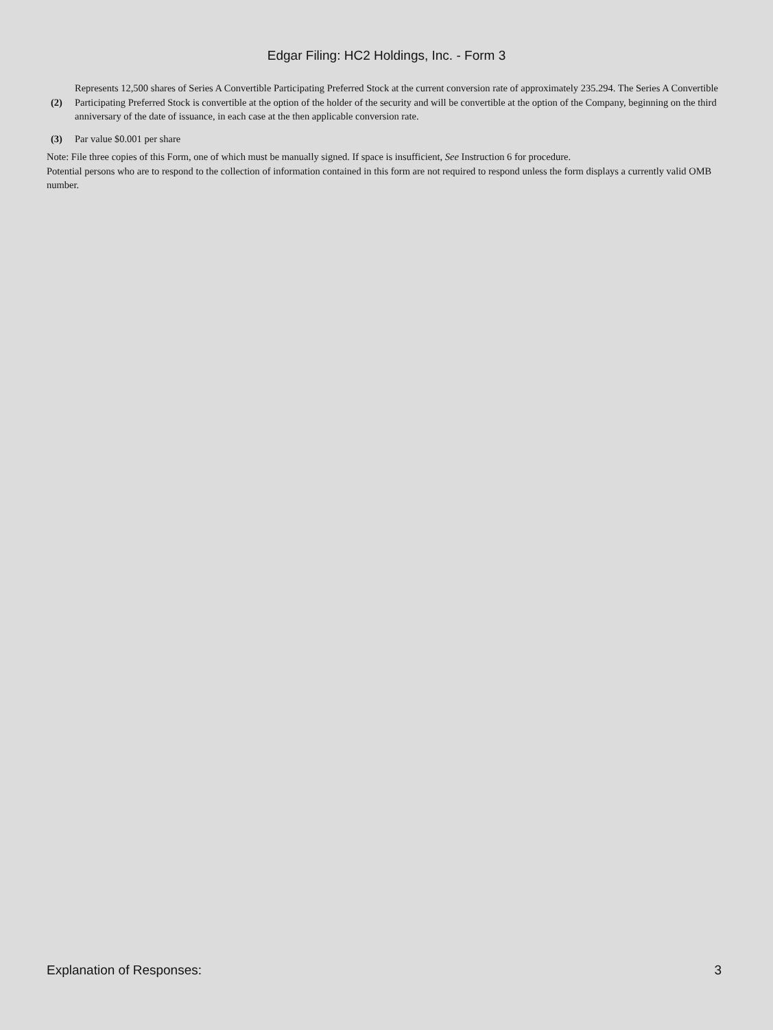Edgar Filing: HC2 Holdings, Inc. - Form 3
(2) Represents 12,500 shares of Series A Convertible Participating Preferred Stock at the current conversion rate of approximately 235.294. The Series A Convertible Participating Preferred Stock is convertible at the option of the holder of the security and will be convertible at the option of the Company, beginning on the third anniversary of the date of issuance, in each case at the then applicable conversion rate.
(3) Par value $0.001 per share
Note: File three copies of this Form, one of which must be manually signed. If space is insufficient, See Instruction 6 for procedure.
Potential persons who are to respond to the collection of information contained in this form are not required to respond unless the form displays a currently valid OMB number.
Explanation of Responses: 3